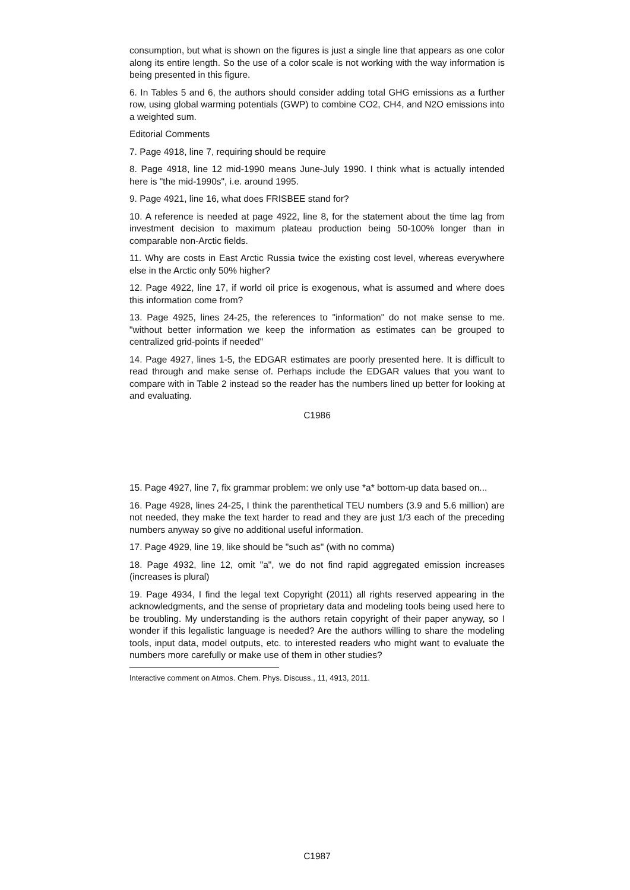consumption, but what is shown on the figures is just a single line that appears as one color along its entire length. So the use of a color scale is not working with the way information is being presented in this figure.
6. In Tables 5 and 6, the authors should consider adding total GHG emissions as a further row, using global warming potentials (GWP) to combine CO2, CH4, and N2O emissions into a weighted sum.
Editorial Comments
7. Page 4918, line 7, requiring should be require
8. Page 4918, line 12 mid-1990 means June-July 1990. I think what is actually intended here is "the mid-1990s", i.e. around 1995.
9. Page 4921, line 16, what does FRISBEE stand for?
10. A reference is needed at page 4922, line 8, for the statement about the time lag from investment decision to maximum plateau production being 50-100% longer than in comparable non-Arctic fields.
11. Why are costs in East Arctic Russia twice the existing cost level, whereas everywhere else in the Arctic only 50% higher?
12. Page 4922, line 17, if world oil price is exogenous, what is assumed and where does this information come from?
13. Page 4925, lines 24-25, the references to "information" do not make sense to me. "without better information we keep the information as estimates can be grouped to centralized grid-points if needed"
14. Page 4927, lines 1-5, the EDGAR estimates are poorly presented here. It is difficult to read through and make sense of. Perhaps include the EDGAR values that you want to compare with in Table 2 instead so the reader has the numbers lined up better for looking at and evaluating.
C1986
15. Page 4927, line 7, fix grammar problem: we only use *a* bottom-up data based on...
16. Page 4928, lines 24-25, I think the parenthetical TEU numbers (3.9 and 5.6 million) are not needed, they make the text harder to read and they are just 1/3 each of the preceding numbers anyway so give no additional useful information.
17. Page 4929, line 19, like should be "such as" (with no comma)
18. Page 4932, line 12, omit "a", we do not find rapid aggregated emission increases (increases is plural)
19. Page 4934, I find the legal text Copyright (2011) all rights reserved appearing in the acknowledgments, and the sense of proprietary data and modeling tools being used here to be troubling. My understanding is the authors retain copyright of their paper anyway, so I wonder if this legalistic language is needed? Are the authors willing to share the modeling tools, input data, model outputs, etc. to interested readers who might want to evaluate the numbers more carefully or make use of them in other studies?
Interactive comment on Atmos. Chem. Phys. Discuss., 11, 4913, 2011.
C1987